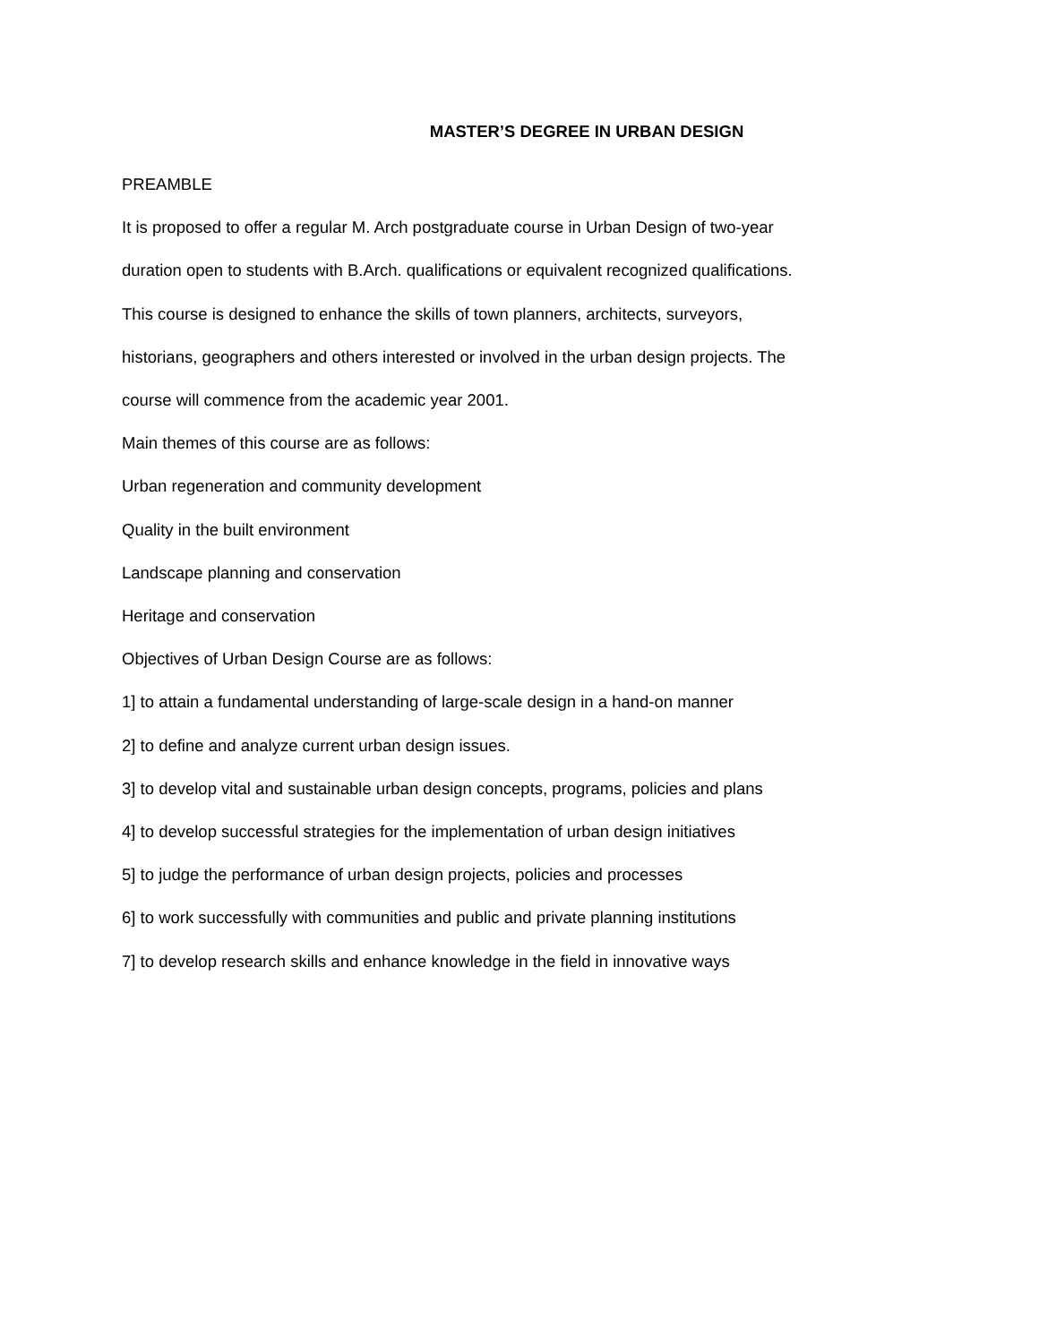MASTER’S DEGREE IN URBAN DESIGN
PREAMBLE
It is proposed to offer a regular M. Arch postgraduate course in Urban Design of two-year
duration open to students with B.Arch. qualifications or equivalent recognized qualifications.
This course is designed to enhance the skills of town planners, architects, surveyors,
historians, geographers and others interested or involved in the urban design projects. The
course will commence from the academic year 2001.
Main themes of this course are as follows:
Urban regeneration and community development
Quality in the built environment
Landscape planning and conservation
Heritage and conservation
Objectives of Urban Design Course are as follows:
1] to attain a fundamental understanding of large-scale design in a hand-on manner
2] to define and analyze current urban design issues.
3] to develop vital and sustainable urban design concepts, programs, policies and plans
4] to develop successful strategies for the implementation of urban design initiatives
5] to judge the performance of urban design projects, policies and processes
6] to work successfully with communities and public and private planning institutions
7] to develop research skills and enhance knowledge in the field in innovative ways